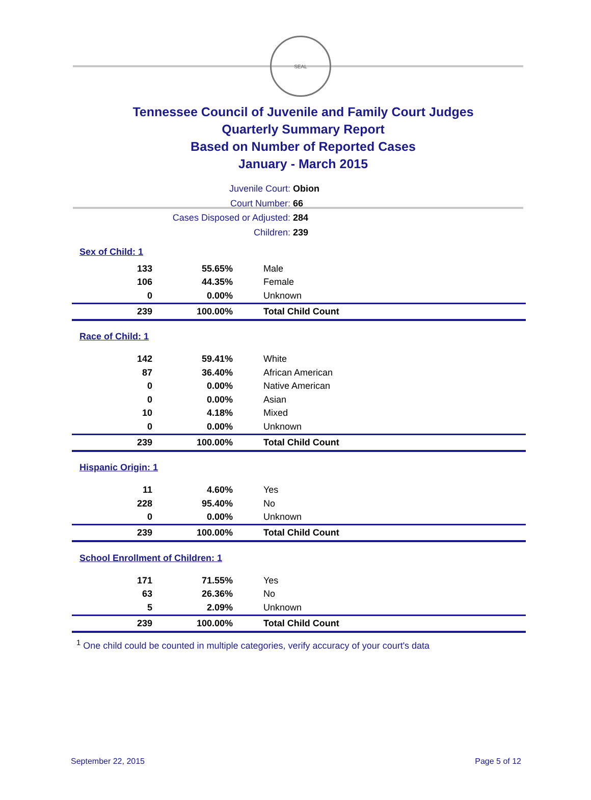SEAL
Tennessee Council of Juvenile and Family Court Judges
Quarterly Summary Report
Based on Number of Reported Cases
January - March 2015
Juvenile Court: Obion
Court Number: 66
Cases Disposed or Adjusted: 284
Children: 239
| Sex of Child: 1 | | |
| 133 | 55.65% | Male |
| 106 | 44.35% | Female |
| 0 | 0.00% | Unknown |
| 239 | 100.00% | Total Child Count |
| Race of Child: 1 | | |
| 142 | 59.41% | White |
| 87 | 36.40% | African American |
| 0 | 0.00% | Native American |
| 0 | 0.00% | Asian |
| 10 | 4.18% | Mixed |
| 0 | 0.00% | Unknown |
| 239 | 100.00% | Total Child Count |
| Hispanic Origin: 1 | | |
| 11 | 4.60% | Yes |
| 228 | 95.40% | No |
| 0 | 0.00% | Unknown |
| 239 | 100.00% | Total Child Count |
| School Enrollment of Children: 1 | | |
| 171 | 71.55% | Yes |
| 63 | 26.36% | No |
| 5 | 2.09% | Unknown |
| 239 | 100.00% | Total Child Count |
<sup>1</sup> One child could be counted in multiple categories, verify accuracy of your court's data
September 22, 2015 Page 5 of 12